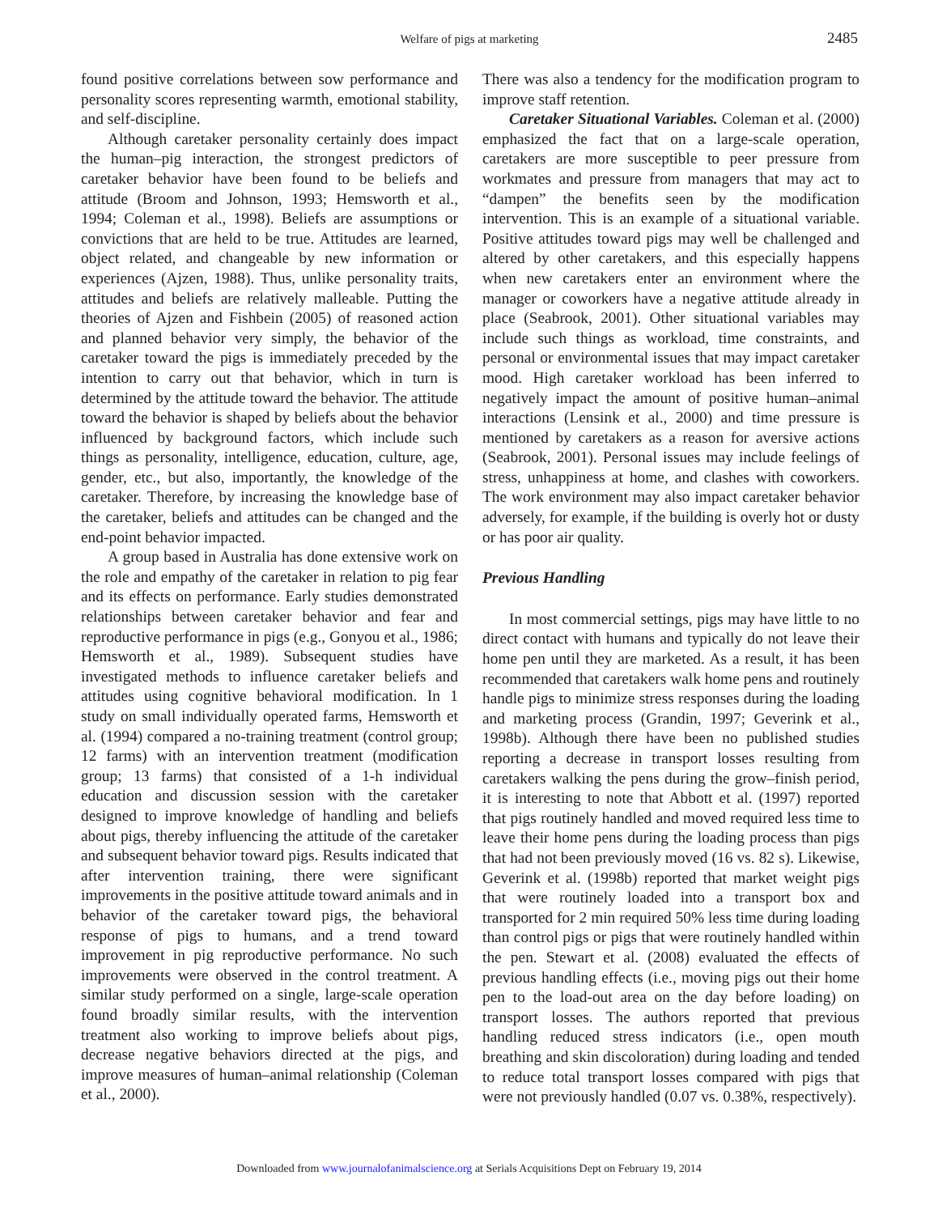Welfare of pigs at marketing
2485
found positive correlations between sow performance and personality scores representing warmth, emotional stability, and self-discipline.
Although caretaker personality certainly does impact the human–pig interaction, the strongest predictors of caretaker behavior have been found to be beliefs and attitude (Broom and Johnson, 1993; Hemsworth et al., 1994; Coleman et al., 1998). Beliefs are assumptions or convictions that are held to be true. Attitudes are learned, object related, and changeable by new information or experiences (Ajzen, 1988). Thus, unlike personality traits, attitudes and beliefs are relatively malleable. Putting the theories of Ajzen and Fishbein (2005) of reasoned action and planned behavior very simply, the behavior of the caretaker toward the pigs is immediately preceded by the intention to carry out that behavior, which in turn is determined by the attitude toward the behavior. The attitude toward the behavior is shaped by beliefs about the behavior influenced by background factors, which include such things as personality, intelligence, education, culture, age, gender, etc., but also, importantly, the knowledge of the caretaker. Therefore, by increasing the knowledge base of the caretaker, beliefs and attitudes can be changed and the end-point behavior impacted.
A group based in Australia has done extensive work on the role and empathy of the caretaker in relation to pig fear and its effects on performance. Early studies demonstrated relationships between caretaker behavior and fear and reproductive performance in pigs (e.g., Gonyou et al., 1986; Hemsworth et al., 1989). Subsequent studies have investigated methods to influence caretaker beliefs and attitudes using cognitive behavioral modification. In 1 study on small individually operated farms, Hemsworth et al. (1994) compared a no-training treatment (control group; 12 farms) with an intervention treatment (modification group; 13 farms) that consisted of a 1-h individual education and discussion session with the caretaker designed to improve knowledge of handling and beliefs about pigs, thereby influencing the attitude of the caretaker and subsequent behavior toward pigs. Results indicated that after intervention training, there were significant improvements in the positive attitude toward animals and in behavior of the caretaker toward pigs, the behavioral response of pigs to humans, and a trend toward improvement in pig reproductive performance. No such improvements were observed in the control treatment. A similar study performed on a single, large-scale operation found broadly similar results, with the intervention treatment also working to improve beliefs about pigs, decrease negative behaviors directed at the pigs, and improve measures of human–animal relationship (Coleman et al., 2000).
There was also a tendency for the modification program to improve staff retention.
Caretaker Situational Variables. Coleman et al. (2000) emphasized the fact that on a large-scale operation, caretakers are more susceptible to peer pressure from workmates and pressure from managers that may act to “dampen” the benefits seen by the modification intervention. This is an example of a situational variable. Positive attitudes toward pigs may well be challenged and altered by other caretakers, and this especially happens when new caretakers enter an environment where the manager or coworkers have a negative attitude already in place (Seabrook, 2001). Other situational variables may include such things as workload, time constraints, and personal or environmental issues that may impact caretaker mood. High caretaker workload has been inferred to negatively impact the amount of positive human–animal interactions (Lensink et al., 2000) and time pressure is mentioned by caretakers as a reason for aversive actions (Seabrook, 2001). Personal issues may include feelings of stress, unhappiness at home, and clashes with coworkers. The work environment may also impact caretaker behavior adversely, for example, if the building is overly hot or dusty or has poor air quality.
Previous Handling
In most commercial settings, pigs may have little to no direct contact with humans and typically do not leave their home pen until they are marketed. As a result, it has been recommended that caretakers walk home pens and routinely handle pigs to minimize stress responses during the loading and marketing process (Grandin, 1997; Geverink et al., 1998b). Although there have been no published studies reporting a decrease in transport losses resulting from caretakers walking the pens during the grow–finish period, it is interesting to note that Abbott et al. (1997) reported that pigs routinely handled and moved required less time to leave their home pens during the loading process than pigs that had not been previously moved (16 vs. 82 s). Likewise, Geverink et al. (1998b) reported that market weight pigs that were routinely loaded into a transport box and transported for 2 min required 50% less time during loading than control pigs or pigs that were routinely handled within the pen. Stewart et al. (2008) evaluated the effects of previous handling effects (i.e., moving pigs out their home pen to the load-out area on the day before loading) on transport losses. The authors reported that previous handling reduced stress indicators (i.e., open mouth breathing and skin discoloration) during loading and tended to reduce total transport losses compared with pigs that were not previously handled (0.07 vs. 0.38%, respectively).
Downloaded from www.journalofanimalscience.org at Serials Acquisitions Dept on February 19, 2014